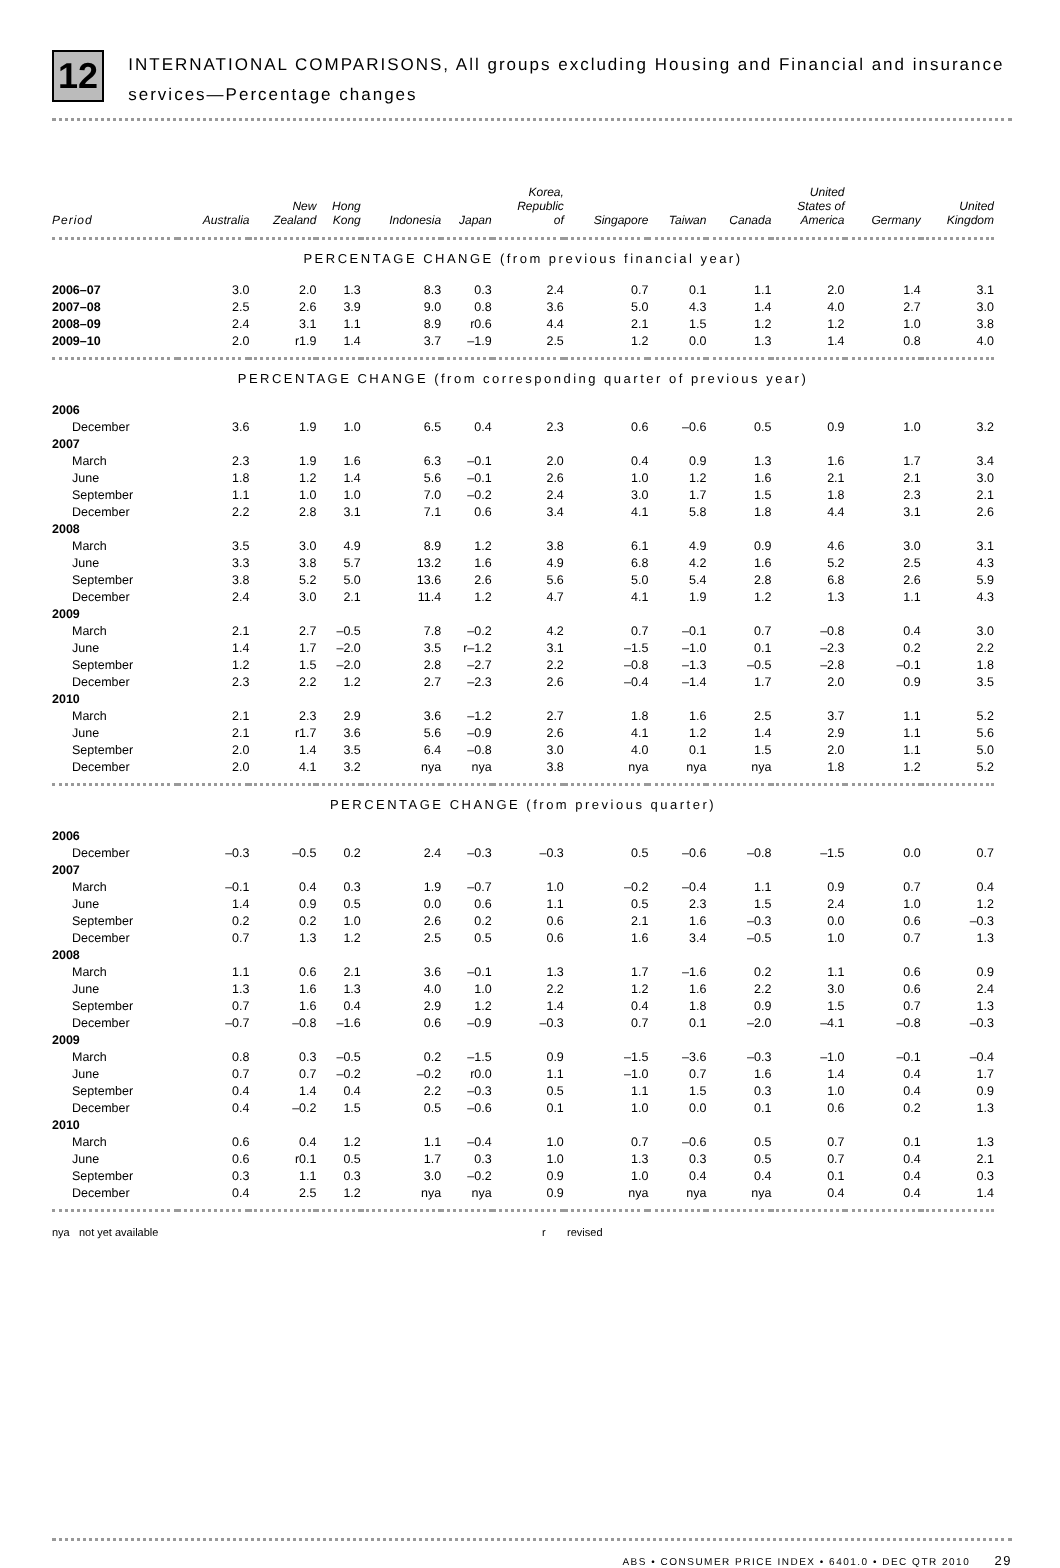12
INTERNATIONAL COMPARISONS, All groups excluding Housing and Financial and insurance services—Percentage changes
| Period | Australia | New Zealand | Hong Kong | Indonesia | Japan | Korea, Republic of | Singapore | Taiwan | Canada | United States of America | Germany | United Kingdom |
| --- | --- | --- | --- | --- | --- | --- | --- | --- | --- | --- | --- | --- |
| PERCENTAGE CHANGE (from previous financial year) | | | | | | | | | | | | |
| 2006–07 | 3.0 | 2.0 | 1.3 | 8.3 | 0.3 | 2.4 | 0.7 | 0.1 | 1.1 | 2.0 | 1.4 | 3.1 |
| 2007–08 | 2.5 | 2.6 | 3.9 | 9.0 | 0.8 | 3.6 | 5.0 | 4.3 | 1.4 | 4.0 | 2.7 | 3.0 |
| 2008–09 | 2.4 | 3.1 | 1.1 | 8.9 | r0.6 | 4.4 | 2.1 | 1.5 | 1.2 | 1.2 | 1.0 | 3.8 |
| 2009–10 | 2.0 | r1.9 | 1.4 | 3.7 | –1.9 | 2.5 | 1.2 | 0.0 | 1.3 | 1.4 | 0.8 | 4.0 |
| PERCENTAGE CHANGE (from corresponding quarter of previous year) | | | | | | | | | | | | |
| 2006 | | | | | | | | | | | | |
| December | 3.6 | 1.9 | 1.0 | 6.5 | 0.4 | 2.3 | 0.6 | –0.6 | 0.5 | 0.9 | 1.0 | 3.2 |
| 2007 | | | | | | | | | | | | |
| March | 2.3 | 1.9 | 1.6 | 6.3 | –0.1 | 2.0 | 0.4 | 0.9 | 1.3 | 1.6 | 1.7 | 3.4 |
| June | 1.8 | 1.2 | 1.4 | 5.6 | –0.1 | 2.6 | 1.0 | 1.2 | 1.6 | 2.1 | 2.1 | 3.0 |
| September | 1.1 | 1.0 | 1.0 | 7.0 | –0.2 | 2.4 | 3.0 | 1.7 | 1.5 | 1.8 | 2.3 | 2.1 |
| December | 2.2 | 2.8 | 3.1 | 7.1 | 0.6 | 3.4 | 4.1 | 5.8 | 1.8 | 4.4 | 3.1 | 2.6 |
| 2008 | | | | | | | | | | | | |
| March | 3.5 | 3.0 | 4.9 | 8.9 | 1.2 | 3.8 | 6.1 | 4.9 | 0.9 | 4.6 | 3.0 | 3.1 |
| June | 3.3 | 3.8 | 5.7 | 13.2 | 1.6 | 4.9 | 6.8 | 4.2 | 1.6 | 5.2 | 2.5 | 4.3 |
| September | 3.8 | 5.2 | 5.0 | 13.6 | 2.6 | 5.6 | 5.0 | 5.4 | 2.8 | 6.8 | 2.6 | 5.9 |
| December | 2.4 | 3.0 | 2.1 | 11.4 | 1.2 | 4.7 | 4.1 | 1.9 | 1.2 | 1.3 | 1.1 | 4.3 |
| 2009 | | | | | | | | | | | | |
| March | 2.1 | 2.7 | –0.5 | 7.8 | –0.2 | 4.2 | 0.7 | –0.1 | 0.7 | –0.8 | 0.4 | 3.0 |
| June | 1.4 | 1.7 | –2.0 | 3.5 | r–1.2 | 3.1 | –1.5 | –1.0 | 0.1 | –2.3 | 0.2 | 2.2 |
| September | 1.2 | 1.5 | –2.0 | 2.8 | –2.7 | 2.2 | –0.8 | –1.3 | –0.5 | –2.8 | –0.1 | 1.8 |
| December | 2.3 | 2.2 | 1.2 | 2.7 | –2.3 | 2.6 | –0.4 | –1.4 | 1.7 | 2.0 | 0.9 | 3.5 |
| 2010 | | | | | | | | | | | | |
| March | 2.1 | 2.3 | 2.9 | 3.6 | –1.2 | 2.7 | 1.8 | 1.6 | 2.5 | 3.7 | 1.1 | 5.2 |
| June | 2.1 | r1.7 | 3.6 | 5.6 | –0.9 | 2.6 | 4.1 | 1.2 | 1.4 | 2.9 | 1.1 | 5.6 |
| September | 2.0 | 1.4 | 3.5 | 6.4 | –0.8 | 3.0 | 4.0 | 0.1 | 1.5 | 2.0 | 1.1 | 5.0 |
| December | 2.0 | 4.1 | 3.2 | nya | nya | 3.8 | nya | nya | nya | 1.8 | 1.2 | 5.2 |
| PERCENTAGE CHANGE (from previous quarter) | | | | | | | | | | | | |
| 2006 | | | | | | | | | | | | |
| December | –0.3 | –0.5 | 0.2 | 2.4 | –0.3 | –0.3 | 0.5 | –0.6 | –0.8 | –1.5 | 0.0 | 0.7 |
| 2007 | | | | | | | | | | | | |
| March | –0.1 | 0.4 | 0.3 | 1.9 | –0.7 | 1.0 | –0.2 | –0.4 | 1.1 | 0.9 | 0.7 | 0.4 |
| June | 1.4 | 0.9 | 0.5 | 0.0 | 0.6 | 1.1 | 0.5 | 2.3 | 1.5 | 2.4 | 1.0 | 1.2 |
| September | 0.2 | 0.2 | 1.0 | 2.6 | 0.2 | 0.6 | 2.1 | 1.6 | –0.3 | 0.0 | 0.6 | –0.3 |
| December | 0.7 | 1.3 | 1.2 | 2.5 | 0.5 | 0.6 | 1.6 | 3.4 | –0.5 | 1.0 | 0.7 | 1.3 |
| 2008 | | | | | | | | | | | | |
| March | 1.1 | 0.6 | 2.1 | 3.6 | –0.1 | 1.3 | 1.7 | –1.6 | 0.2 | 1.1 | 0.6 | 0.9 |
| June | 1.3 | 1.6 | 1.3 | 4.0 | 1.0 | 2.2 | 1.2 | 1.6 | 2.2 | 3.0 | 0.6 | 2.4 |
| September | 0.7 | 1.6 | 0.4 | 2.9 | 1.2 | 1.4 | 0.4 | 1.8 | 0.9 | 1.5 | 0.7 | 1.3 |
| December | –0.7 | –0.8 | –1.6 | 0.6 | –0.9 | –0.3 | 0.7 | 0.1 | –2.0 | –4.1 | –0.8 | –0.3 |
| 2009 | | | | | | | | | | | | |
| March | 0.8 | 0.3 | –0.5 | 0.2 | –1.5 | 0.9 | –1.5 | –3.6 | –0.3 | –1.0 | –0.1 | –0.4 |
| June | 0.7 | 0.7 | –0.2 | –0.2 | r0.0 | 1.1 | –1.0 | 0.7 | 1.6 | 1.4 | 0.4 | 1.7 |
| September | 0.4 | 1.4 | 0.4 | 2.2 | –0.3 | 0.5 | 1.1 | 1.5 | 0.3 | 1.0 | 0.4 | 0.9 |
| December | 0.4 | –0.2 | 1.5 | 0.5 | –0.6 | 0.1 | 1.0 | 0.0 | 0.1 | 0.6 | 0.2 | 1.3 |
| 2010 | | | | | | | | | | | | |
| March | 0.6 | 0.4 | 1.2 | 1.1 | –0.4 | 1.0 | 0.7 | –0.6 | 0.5 | 0.7 | 0.1 | 1.3 |
| June | 0.6 | r0.1 | 0.5 | 1.7 | 0.3 | 1.0 | 1.3 | 0.3 | 0.5 | 0.7 | 0.4 | 2.1 |
| September | 0.3 | 1.1 | 0.3 | 3.0 | –0.2 | 0.9 | 1.0 | 0.4 | 0.4 | 0.1 | 0.4 | 0.3 |
| December | 0.4 | 2.5 | 1.2 | nya | nya | 0.9 | nya | nya | nya | 0.4 | 0.4 | 1.4 |
nya not yet available r revised
ABS • CONSUMER PRICE INDEX • 6401.0 • DEC QTR 2010 29